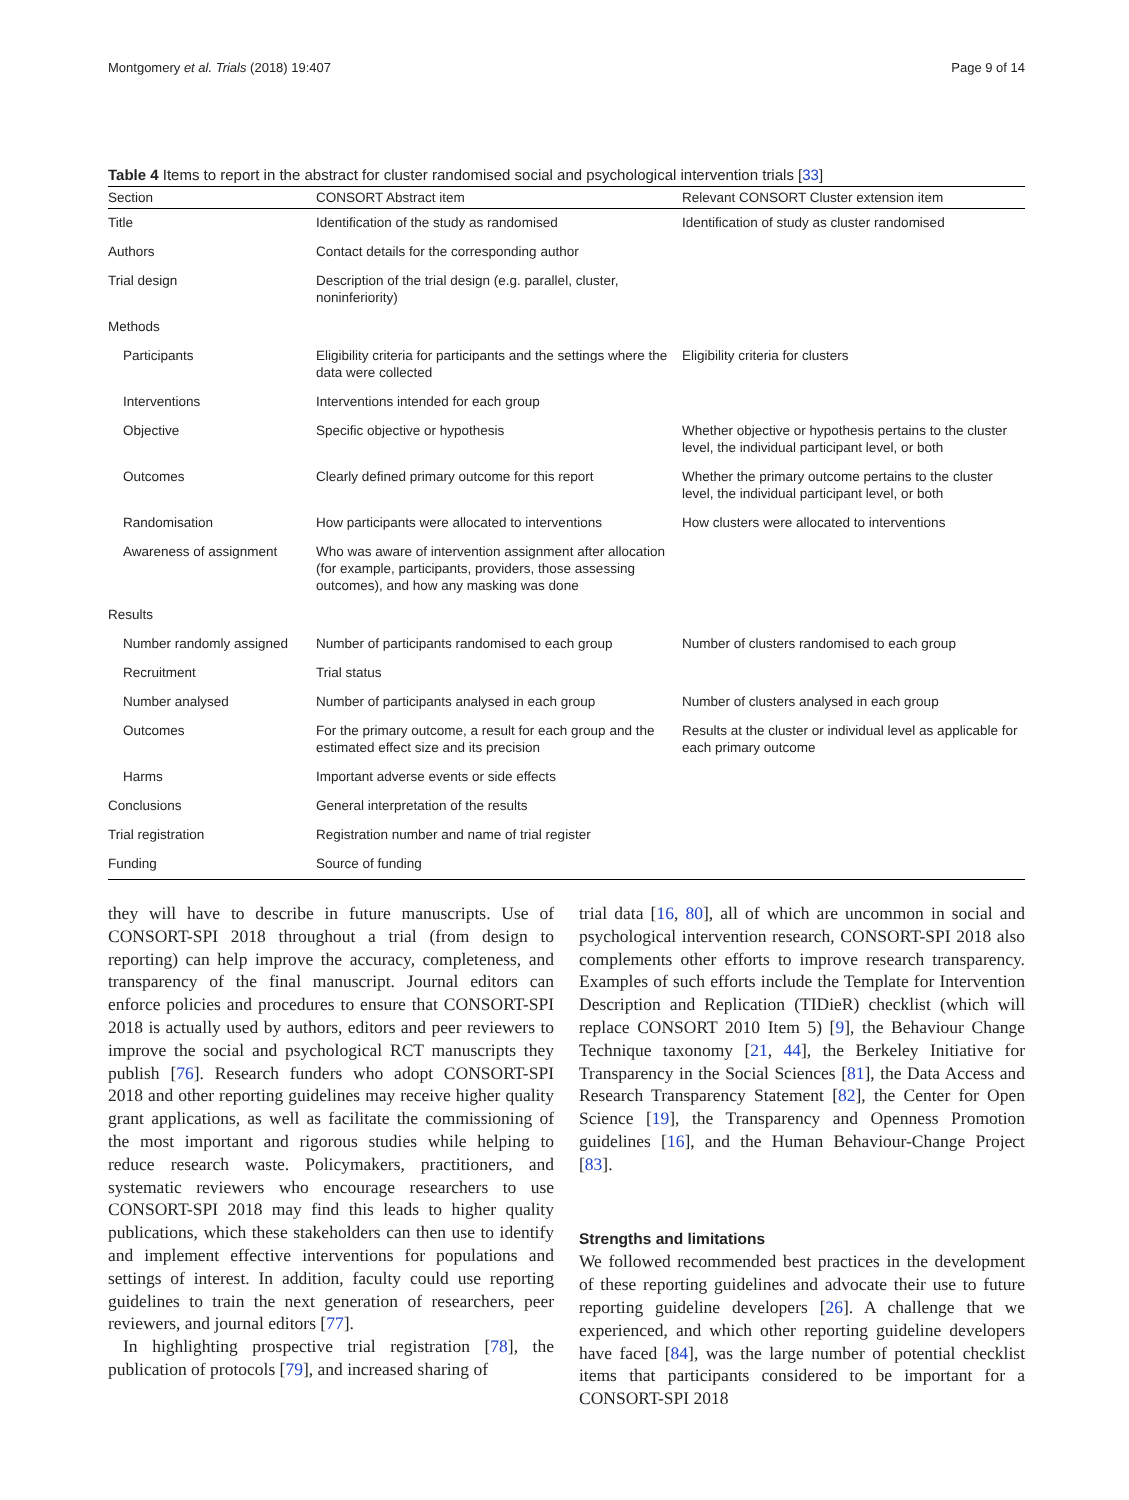Montgomery et al. Trials (2018) 19:407 Page 9 of 14
Table 4 Items to report in the abstract for cluster randomised social and psychological intervention trials [33]
| Section | CONSORT Abstract item | Relevant CONSORT Cluster extension item |
| --- | --- | --- |
| Title | Identification of the study as randomised | Identification of study as cluster randomised |
| Authors | Contact details for the corresponding author | |
| Trial design | Description of the trial design (e.g. parallel, cluster, noninferiority) | |
| Methods | | |
| Participants | Eligibility criteria for participants and the settings where the data were collected | Eligibility criteria for clusters |
| Interventions | Interventions intended for each group | |
| Objective | Specific objective or hypothesis | Whether objective or hypothesis pertains to the cluster level, the individual participant level, or both |
| Outcomes | Clearly defined primary outcome for this report | Whether the primary outcome pertains to the cluster level, the individual participant level, or both |
| Randomisation | How participants were allocated to interventions | How clusters were allocated to interventions |
| Awareness of assignment | Who was aware of intervention assignment after allocation (for example, participants, providers, those assessing outcomes), and how any masking was done | |
| Results | | |
| Number randomly assigned | Number of participants randomised to each group | Number of clusters randomised to each group |
| Recruitment | Trial status | |
| Number analysed | Number of participants analysed in each group | Number of clusters analysed in each group |
| Outcomes | For the primary outcome, a result for each group and the estimated effect size and its precision | Results at the cluster or individual level as applicable for each primary outcome |
| Harms | Important adverse events or side effects | |
| Conclusions | General interpretation of the results | |
| Trial registration | Registration number and name of trial register | |
| Funding | Source of funding | |
they will have to describe in future manuscripts. Use of CONSORT-SPI 2018 throughout a trial (from design to reporting) can help improve the accuracy, completeness, and transparency of the final manuscript. Journal editors can enforce policies and procedures to ensure that CONSORT-SPI 2018 is actually used by authors, editors and peer reviewers to improve the social and psychological RCT manuscripts they publish [76]. Research funders who adopt CONSORT-SPI 2018 and other reporting guidelines may receive higher quality grant applications, as well as facilitate the commissioning of the most important and rigorous studies while helping to reduce research waste. Policymakers, practitioners, and systematic reviewers who encourage researchers to use CONSORT-SPI 2018 may find this leads to higher quality publications, which these stakeholders can then use to identify and implement effective interventions for populations and settings of interest. In addition, faculty could use reporting guidelines to train the next generation of researchers, peer reviewers, and journal editors [77].
In highlighting prospective trial registration [78], the publication of protocols [79], and increased sharing of
trial data [16, 80], all of which are uncommon in social and psychological intervention research, CONSORT-SPI 2018 also complements other efforts to improve research transparency. Examples of such efforts include the Template for Intervention Description and Replication (TIDieR) checklist (which will replace CONSORT 2010 Item 5) [9], the Behaviour Change Technique taxonomy [21, 44], the Berkeley Initiative for Transparency in the Social Sciences [81], the Data Access and Research Transparency Statement [82], the Center for Open Science [19], the Transparency and Openness Promotion guidelines [16], and the Human Behaviour-Change Project [83].
Strengths and limitations
We followed recommended best practices in the development of these reporting guidelines and advocate their use to future reporting guideline developers [26]. A challenge that we experienced, and which other reporting guideline developers have faced [84], was the large number of potential checklist items that participants considered to be important for a CONSORT-SPI 2018